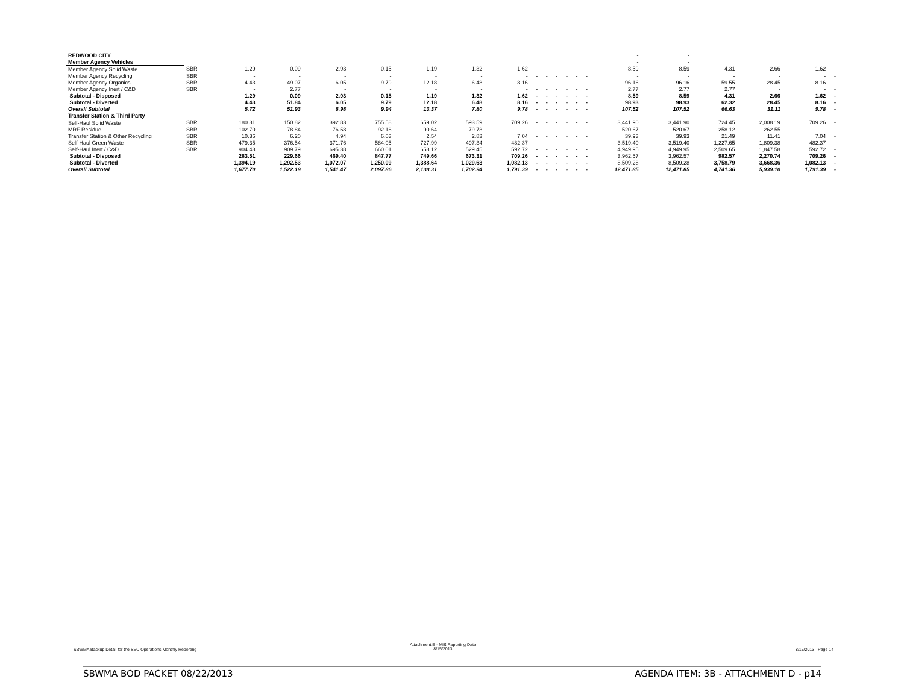| | | | | | | | | | | | | | | | - | - | | | | |
| REDWOOD CITY | | | | | | | | | | | | | | | - | - | | | | |
| Member Agency Vehicles | | | | | | | | | | | | | | | - | - | | | | |
| Member Agency Solid Waste | SBR | 1.29 | 0.09 | 2.93 | 0.15 | 1.19 | 1.32 | 1.62 | - | - | - | - | - | - | 8.59 | 8.59 | 4.31 | 2.66 | 1.62 | - |
| Member Agency Recycling | SBR | - | - | - | - | - | - | - | - | - | - | - | - | - | - | - | - | - | - | - |
| Member Agency Organics | SBR | 4.43 | 49.07 | 6.05 | 9.79 | 12.18 | 6.48 | 8.16 | - | - | - | - | - | - | 96.16 | 96.16 | 59.55 | 28.45 | 8.16 | - |
| Member Agency Inert / C&D | SBR | - | 2.77 | - | - | - | - | - | - | - | - | - | - | - | 2.77 | 2.77 | 2.77 | - | - | - |
| Subtotal - Disposed | | 1.29 | 0.09 | 2.93 | 0.15 | 1.19 | 1.32 | 1.62 | - | - | - | - | - | - | 8.59 | 8.59 | 4.31 | 2.66 | 1.62 | - |
| Subtotal - Diverted | | 4.43 | 51.84 | 6.05 | 9.79 | 12.18 | 6.48 | 8.16 | - | - | - | - | - | - | 98.93 | 98.93 | 62.32 | 28.45 | 8.16 | - |
| Overall Subtotal | | 5.72 | 51.93 | 8.98 | 9.94 | 13.37 | 7.80 | 9.78 | - | - | - | - | - | - | 107.52 | 107.52 | 66.63 | 31.11 | 9.78 | - |
| Transfer Station & Third Party | | | | | | | | | | | | | | | - | - | | | | |
| Self-Haul Solid Waste | SBR | 180.81 | 150.82 | 392.83 | 755.58 | 659.02 | 593.59 | 709.26 | - | - | - | - | - | - | 3,441.90 | 3,441.90 | 724.45 | 2,008.19 | 709.26 | - |
| MRF Residue | SBR | 102.70 | 78.84 | 76.58 | 92.18 | 90.64 | 79.73 | - | - | - | - | - | - | - | 520.67 | 520.67 | 258.12 | 262.55 | - | - |
| Transfer Station & Other Recycling | SBR | 10.36 | 6.20 | 4.94 | 6.03 | 2.54 | 2.83 | 7.04 | - | - | - | - | - | - | 39.93 | 39.93 | 21.49 | 11.41 | 7.04 | - |
| Self-Haul Green Waste | SBR | 479.35 | 376.54 | 371.76 | 584.05 | 727.99 | 497.34 | 482.37 | - | - | - | - | - | - | 3,519.40 | 3,519.40 | 1,227.65 | 1,809.38 | 482.37 | - |
| Self-Haul Inert / C&D | SBR | 904.48 | 909.79 | 695.38 | 660.01 | 658.12 | 529.45 | 592.72 | - | - | - | - | - | - | 4,949.95 | 4,949.95 | 2,509.65 | 1,847.58 | 592.72 | - |
| Subtotal - Disposed | | 283.51 | 229.66 | 469.40 | 847.77 | 749.66 | 673.31 | 709.26 | - | - | - | - | - | - | 3,962.57 | 3,962.57 | 982.57 | 2,270.74 | 709.26 | - |
| Subtotal - Diverted | | 1,394.19 | 1,292.53 | 1,072.07 | 1,250.09 | 1,388.64 | 1,029.63 | 1,082.13 | - | - | - | - | - | - | 8,509.28 | 8,509.28 | 3,758.79 | 3,668.36 | 1,082.13 | - |
| Overall Subtotal | | 1,677.70 | 1,522.19 | 1,541.47 | 2,097.86 | 2,138.31 | 1,702.94 | 1,791.39 | - | - | - | - | - | - | 12,471.85 | 12,471.85 | 4,741.36 | 5,939.10 | 1,791.39 | - |
SBWMA Backup Detail for the SEC Operations Monthly Reporting
Attachment E - MIS Reporting Data
8/15/2013
8/15/2013 Page 14
SBWMA BOD PACKET 08/22/2013 AGENDA ITEM: 3B - ATTACHMENT D - p14